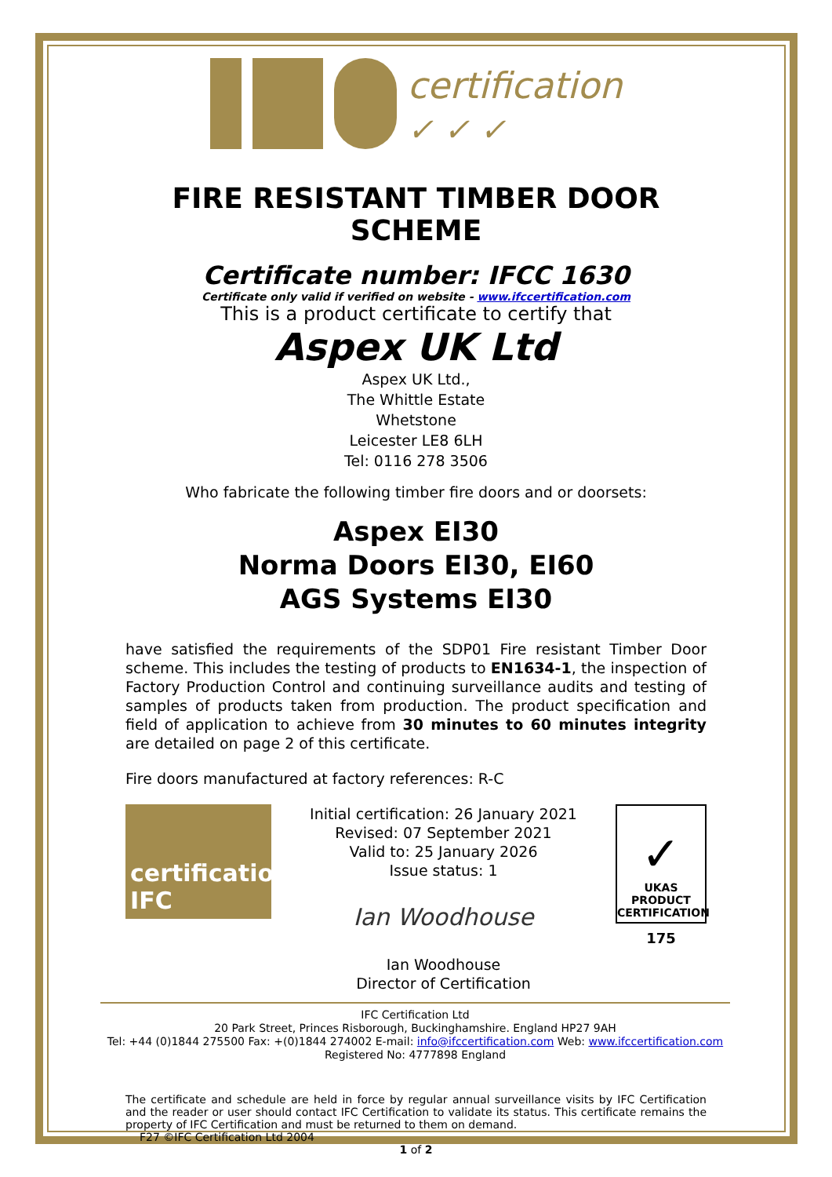certification
✓ ✓ ✓
FIRE RESISTANT TIMBER DOOR SCHEME
Certificate number: IFCC 1630
Certificate only valid if verified on website - www.ifccertification.com
This is a product certificate to certify that
Aspex UK Ltd
Aspex UK Ltd.,
The Whittle Estate
Whetstone
Leicester LE8 6LH
Tel: 0116 278 3506
Who fabricate the following timber fire doors and or doorsets:
Aspex EI30
Norma Doors EI30, EI60
AGS Systems EI30
have satisfied the requirements of the SDP01 Fire resistant Timber Door scheme. This includes the testing of products to EN1634-1, the inspection of Factory Production Control and continuing surveillance audits and testing of samples of products taken from production. The product specification and field of application to achieve from 30 minutes to 60 minutes integrity are detailed on page 2 of this certificate.
Fire doors manufactured at factory references: R-C
certification IFC
Initial certification: 26 January 2021
Revised: 07 September 2021
Valid to: 25 January 2026
Issue status: 1
Ian Woodhouse
Ian Woodhouse
Director of Certification
✓
UKAS
PRODUCT
CERTIFICATION
175
IFC Certification Ltd
20 Park Street, Princes Risborough, Buckinghamshire. England HP27 9AH
Tel: +44 (0)1844 275500 Fax: +(0)1844 274002 E-mail: info@ifccertification.com Web: www.ifccertification.com
Registered No: 4777898 England
The certificate and schedule are held in force by regular annual surveillance visits by IFC Certification and the reader or user should contact IFC Certification to validate its status. This certificate remains the property of IFC Certification and must be returned to them on demand.
F27 ©IFC Certification Ltd 2004
1 of 2